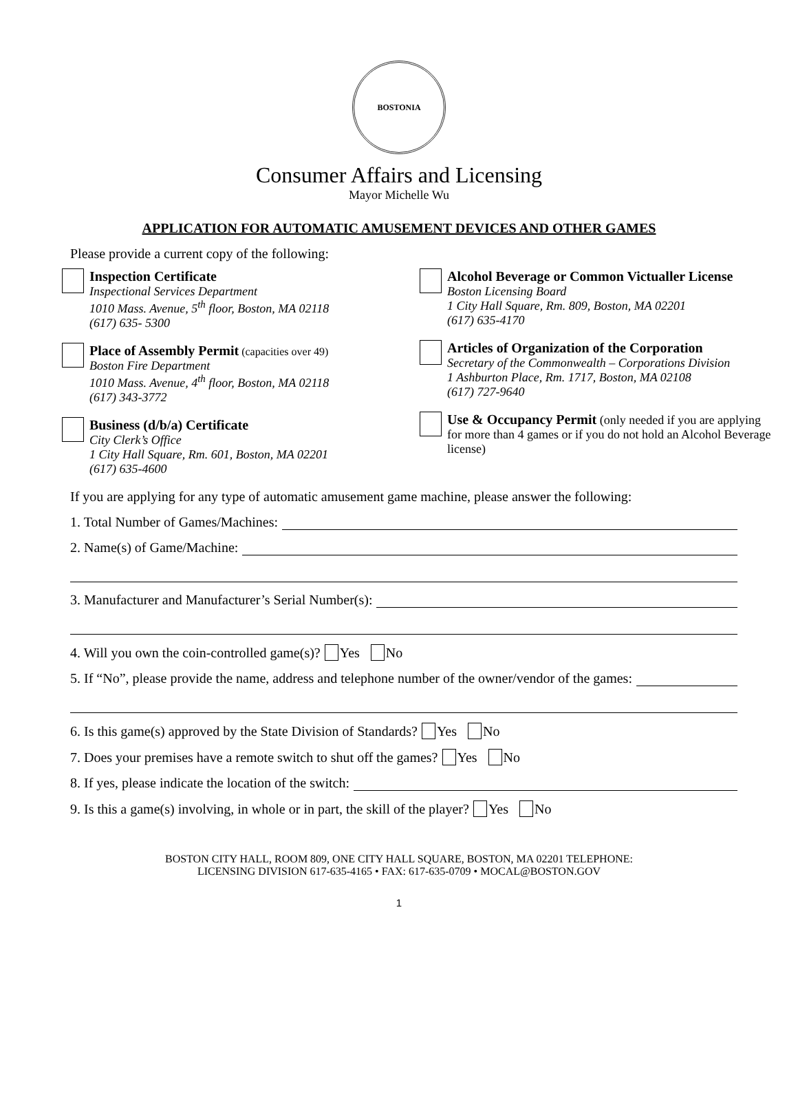BOSTONIA
Consumer Affairs and Licensing
Mayor Michelle Wu
APPLICATION FOR AUTOMATIC AMUSEMENT DEVICES AND OTHER GAMES
Please provide a current copy of the following:
Inspection Certificate
Inspectional Services Department
1010 Mass. Avenue, 5<sup>th</sup> floor, Boston, MA 02118
(617) 635- 5300
Place of Assembly Permit (capacities over 49)
Boston Fire Department
1010 Mass. Avenue, 4<sup>th</sup> floor, Boston, MA 02118
(617) 343-3772
Business (d/b/a) Certificate
City Clerk’s Office
1 City Hall Square, Rm. 601, Boston, MA 02201
(617) 635-4600
Alcohol Beverage or Common Victualler License
Boston Licensing Board
1 City Hall Square, Rm. 809, Boston, MA 02201
(617) 635-4170
Articles of Organization of the Corporation
Secretary of the Commonwealth – Corporations Division
1 Ashburton Place, Rm. 1717, Boston, MA 02108
(617) 727-9640
Use & Occupancy Permit (only needed if you are applying for more than 4 games or if you do not hold an Alcohol Beverage license)
If you are applying for any type of automatic amusement game machine, please answer the following:
1. Total Number of Games/Machines:
2. Name(s) of Game/Machine:
3. Manufacturer and Manufacturer’s Serial Number(s):
4. Will you own the coin-controlled game(s)? Yes No
5. If “No”, please provide the name, address and telephone number of the owner/vendor of the games:
6. Is this game(s) approved by the State Division of Standards? Yes No
7. Does your premises have a remote switch to shut off the games? Yes No
8. If yes, please indicate the location of the switch:
9. Is this a game(s) involving, in whole or in part, the skill of the player? Yes No
BOSTON CITY HALL, ROOM 809, ONE CITY HALL SQUARE, BOSTON, MA 02201 TELEPHONE:
LICENSING DIVISION 617-635-4165 • FAX: 617-635-0709 • MOCAL@BOSTON.GOV
1